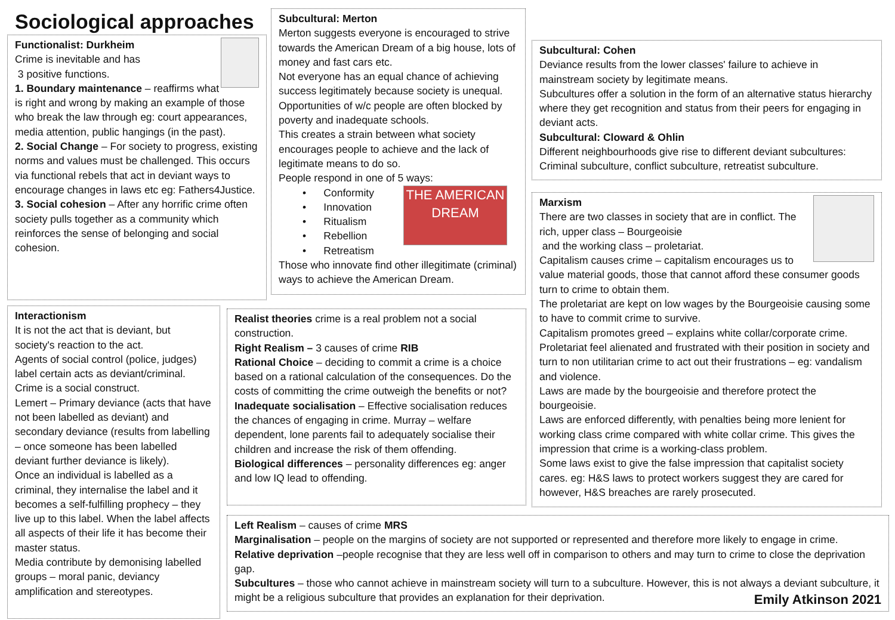Sociological approaches
Functionalist: Durkheim
Crime is inevitable and has
3 positive functions.
1. Boundary maintenance – reaffirms what is right and wrong by making an example of those who break the law through eg: court appearances, media attention, public hangings (in the past).
2. Social Change – For society to progress, existing norms and values must be challenged. This occurs via functional rebels that act in deviant ways to encourage changes in laws etc eg: Fathers4Justice.
3. Social cohesion – After any horrific crime often society pulls together as a community which reinforces the sense of belonging and social cohesion.
Subcultural: Merton
Merton suggests everyone is encouraged to strive towards the American Dream of a big house, lots of money and fast cars etc.
Not everyone has an equal chance of achieving success legitimately because society is unequal. Opportunities of w/c people are often blocked by poverty and inadequate schools.
This creates a strain between what society encourages people to achieve and the lack of legitimate means to do so.
People respond in one of 5 ways:
THE AMERICAN DREAM
• Conformity
• Innovation
• Ritualism
• Rebellion
• Retreatism
Those who innovate find other illegitimate (criminal) ways to achieve the American Dream.
Subcultural: Cohen
Deviance results from the lower classes' failure to achieve in mainstream society by legitimate means.
Subcultures offer a solution in the form of an alternative status hierarchy where they get recognition and status from their peers for engaging in deviant acts.
Subcultural: Cloward & Ohlin
Different neighbourhoods give rise to different deviant subcultures: Criminal subculture, conflict subculture, retreatist subculture.
Marxism
There are two classes in society that are in conflict. The rich, upper class – Bourgeoisie
and the working class – proletariat.
Capitalism causes crime – capitalism encourages us to value material goods, those that cannot afford these consumer goods turn to crime to obtain them.
The proletariat are kept on low wages by the Bourgeoisie causing some to have to commit crime to survive.
Capitalism promotes greed – explains white collar/corporate crime.
Proletariat feel alienated and frustrated with their position in society and turn to non utilitarian crime to act out their frustrations – eg: vandalism and violence.
Laws are made by the bourgeoisie and therefore protect the bourgeoisie.
Laws are enforced differently, with penalties being more lenient for working class crime compared with white collar crime. This gives the impression that crime is a working-class problem.
Some laws exist to give the false impression that capitalist society cares. eg: H&S laws to protect workers suggest they are cared for however, H&S breaches are rarely prosecuted.
Interactionism
It is not the act that is deviant, but society's reaction to the act.
Agents of social control (police, judges) label certain acts as deviant/criminal.
Crime is a social construct.
Lemert – Primary deviance (acts that have not been labelled as deviant) and secondary deviance (results from labelling – once someone has been labelled deviant further deviance is likely).
Once an individual is labelled as a criminal, they internalise the label and it becomes a self-fulfilling prophecy – they live up to this label. When the label affects all aspects of their life it has become their master status.
Media contribute by demonising labelled groups – moral panic, deviancy amplification and stereotypes.
Realist theories crime is a real problem not a social construction.
Right Realism – 3 causes of crime RIB
Rational Choice – deciding to commit a crime is a choice based on a rational calculation of the consequences. Do the costs of committing the crime outweigh the benefits or not?
Inadequate socialisation – Effective socialisation reduces the chances of engaging in crime. Murray – welfare dependent, lone parents fail to adequately socialise their children and increase the risk of them offending.
Biological differences – personality differences eg: anger and low IQ lead to offending.
Left Realism – causes of crime MRS
Marginalisation – people on the margins of society are not supported or represented and therefore more likely to engage in crime.
Relative deprivation –people recognise that they are less well off in comparison to others and may turn to crime to close the deprivation gap.
Subcultures – those who cannot achieve in mainstream society will turn to a subculture. However, this is not always a deviant subculture, it might be a religious subculture that provides an explanation for their deprivation. Emily Atkinson 2021